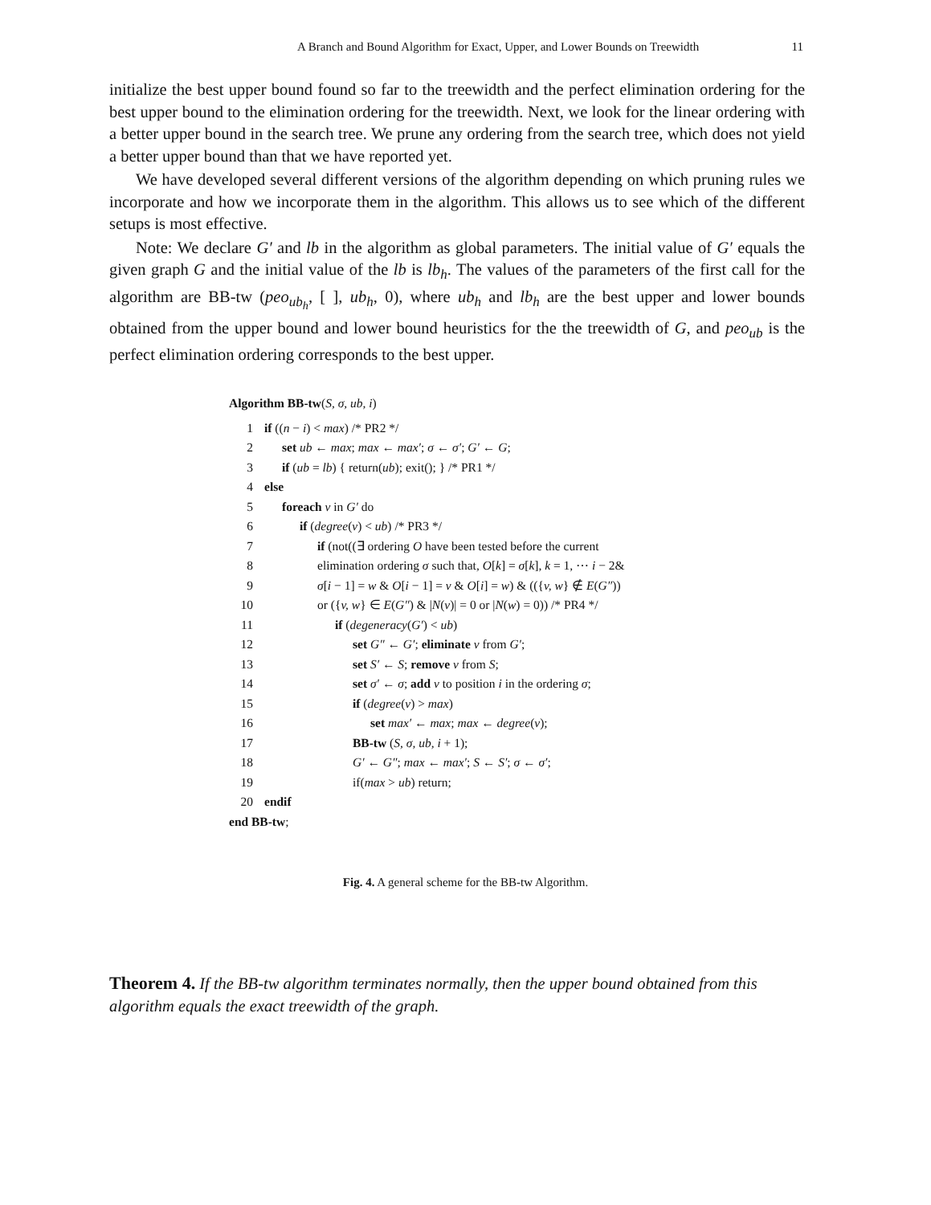A Branch and Bound Algorithm for Exact, Upper, and Lower Bounds on Treewidth 11
initialize the best upper bound found so far to the treewidth and the perfect elimination ordering for the best upper bound to the elimination ordering for the treewidth. Next, we look for the linear ordering with a better upper bound in the search tree. We prune any ordering from the search tree, which does not yield a better upper bound than that we have reported yet.
We have developed several different versions of the algorithm depending on which pruning rules we incorporate and how we incorporate them in the algorithm. This allows us to see which of the different setups is most effective.
Note: We declare G′ and lb in the algorithm as global parameters. The initial value of G′ equals the given graph G and the initial value of the lb is lb<sub>h</sub>. The values of the parameters of the first call for the algorithm are BB-tw (peo<sub>ub<sub>h</sub></sub>, [ ], ub<sub>h</sub>, 0), where ub<sub>h</sub> and lb<sub>h</sub> are the best upper and lower bounds obtained from the upper bound and lower bound heuristics for the the treewidth of G, and peo<sub>ub</sub> is the perfect elimination ordering corresponds to the best upper.
Algorithm BB-tw(S, σ, ub, i)
| 1 | if (( n − i ) < max ) /* PR2 */ |
| 2 | set ub ← max ; max ← max′ ; σ ← σ′ ; G′ ← G ; |
| 3 | if ( ub = lb ) { return( ub ); exit(); } /* PR1 */ |
| 4 | else |
| 5 | foreach v in G′ do |
| 6 | if ( degree ( v ) < ub ) /* PR3 */ |
| 7 | if (not((∃ ordering O have been tested before the current |
| 8 | elimination ordering σ such that, O [ k ] = σ [ k ], k = 1, ⋯ i − 2& |
| 9 | σ [ i − 1] = w & O [ i − 1] = v & O [ i ] = w ) & (({ v, w } ∉ E ( G″ )) |
| 10 | or ({ v, w } ∈ E ( G″ ) & / N ( v )/ = 0 or / N ( w ) = 0)) /* PR4 */ |
| 11 | if ( degeneracy ( G′ ) < ub ) |
| 12 | set G″ ← G′ ; eliminate v from G′ ; |
| 13 | set S′ ← S ; remove v from S ; |
| 14 | set σ′ ← σ ; add v to position i in the ordering σ ; |
| 15 | if ( degree ( v ) > max ) |
| 16 | set max′ ← max ; max ← degree ( v ); |
| 17 | BB-tw ( S, σ, ub, i + 1); |
| 18 | G′ ← G″ ; max ← max′ ; S ← S′ ; σ ← σ′ ; |
| 19 | if( max > ub ) return; |
| 20 | endif |
end BB-tw;
Fig. 4. A general scheme for the BB-tw Algorithm.
Theorem 4. If the BB-tw algorithm terminates normally, then the upper bound obtained from this algorithm equals the exact treewidth of the graph.